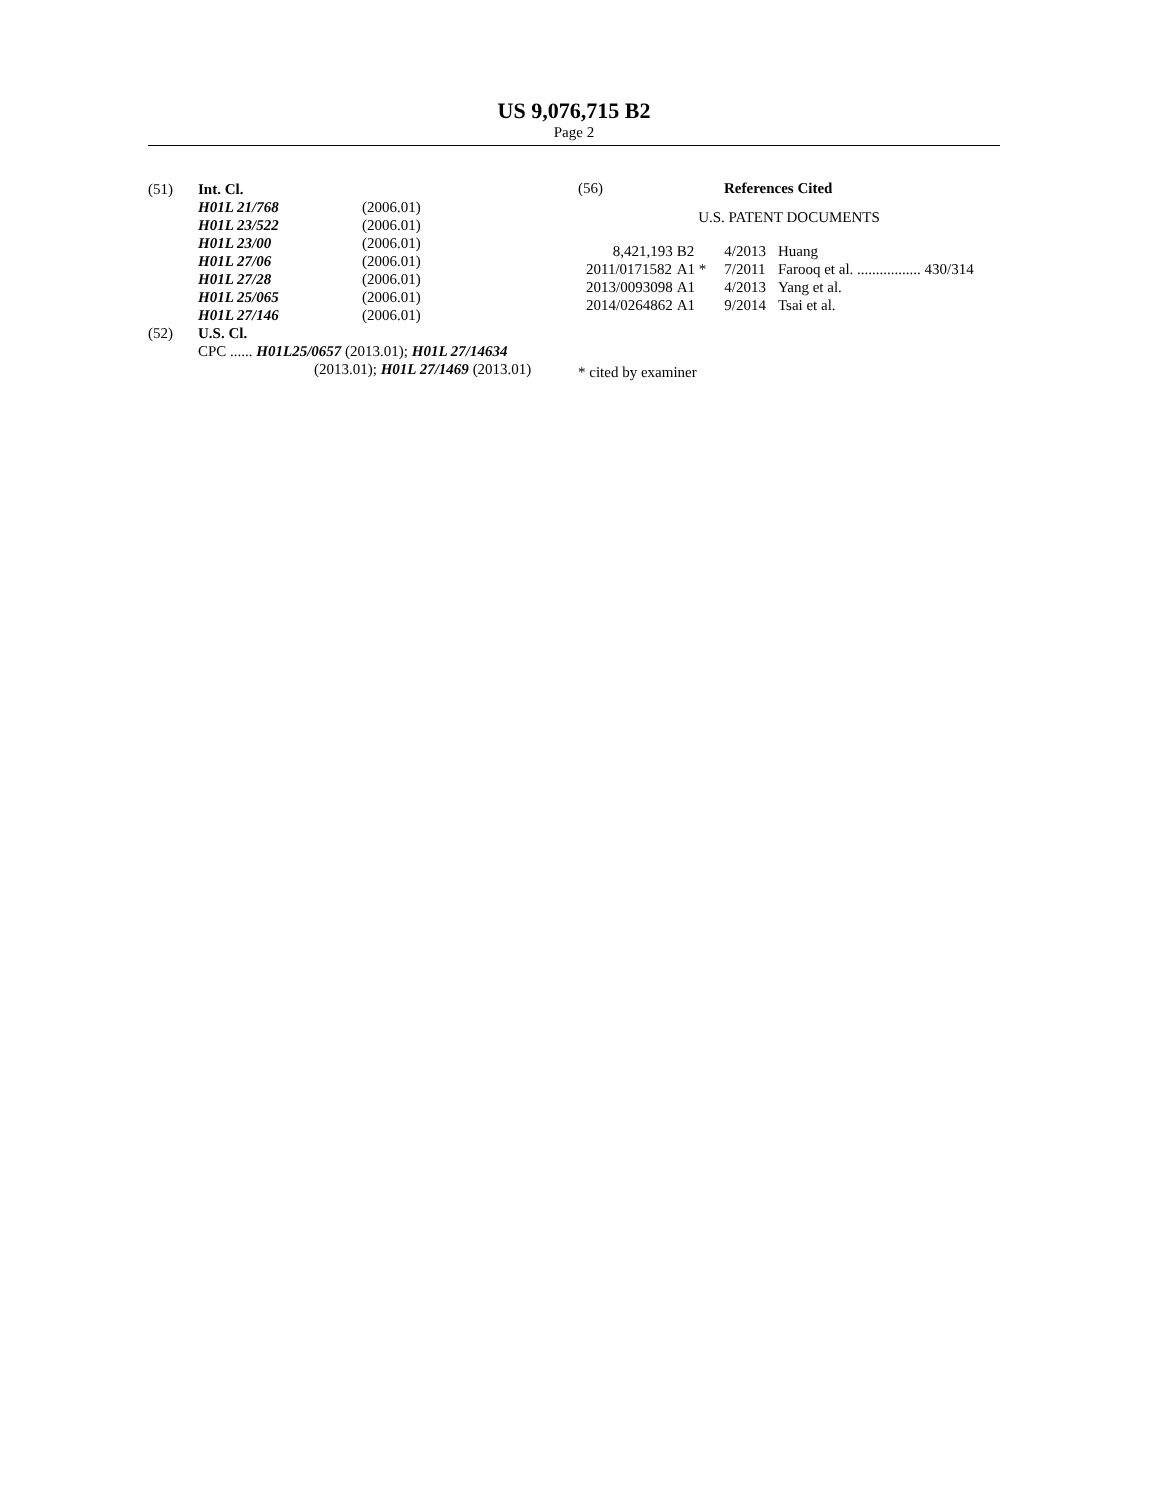US 9,076,715 B2
Page 2
| (51) | Int. Cl. | |
| | H01L 21/768 | (2006.01) |
| | H01L 23/522 | (2006.01) |
| | H01L 23/00 | (2006.01) |
| | H01L 27/06 | (2006.01) |
| | H01L 27/28 | (2006.01) |
| | H01L 25/065 | (2006.01) |
| | H01L 27/146 | (2006.01) |
| (52) | U.S. Cl. | |
| | CPC ...... H01L25/0657 (2013.01); H01L 27/14634 (2013.01); H01L 27/1469 (2013.01) | |
(56) References Cited
U.S. PATENT DOCUMENTS
| 8,421,193 | B2 | 4/2013 | Huang |
| 2011/0171582 | A1 * | 7/2011 | Farooq et al. ................. 430/314 |
| 2013/0093098 | A1 | 4/2013 | Yang et al. |
| 2014/0264862 | A1 | 9/2014 | Tsai et al. |
* cited by examiner